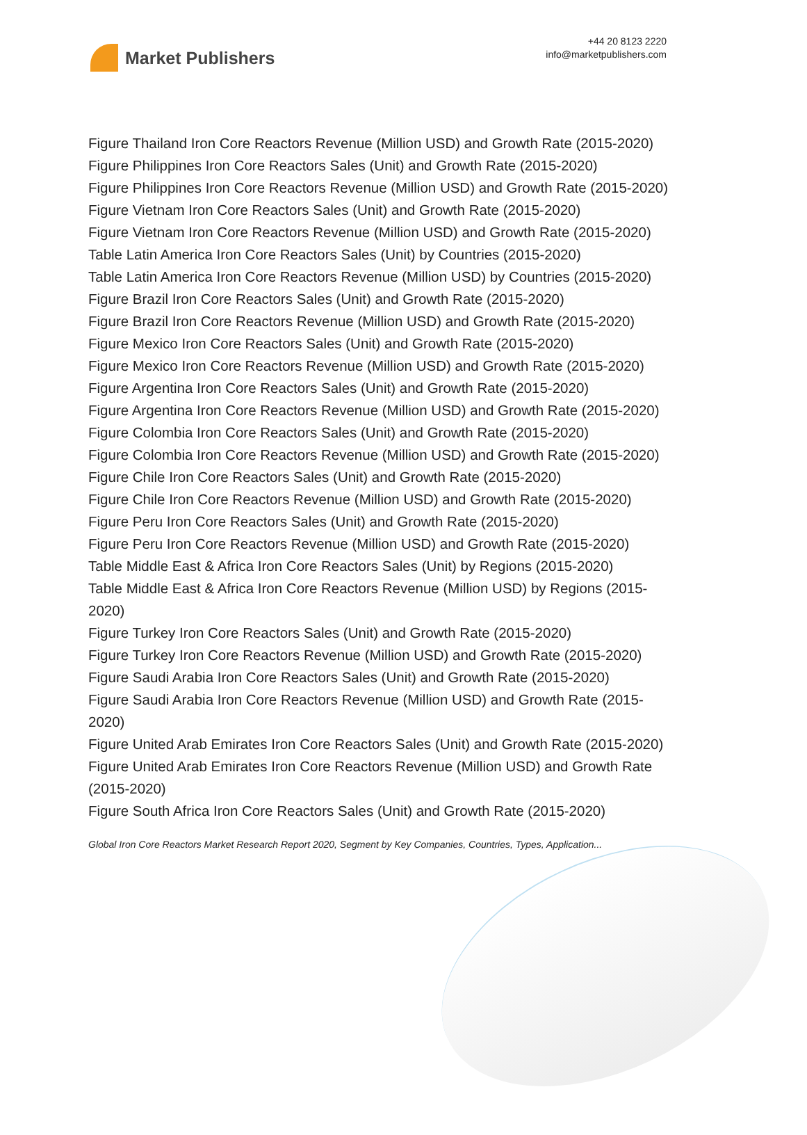Market Publishers
+44 20 8123 2220
info@marketpublishers.com
Figure Thailand Iron Core Reactors Revenue (Million USD) and Growth Rate (2015-2020)
Figure Philippines Iron Core Reactors Sales (Unit) and Growth Rate (2015-2020)
Figure Philippines Iron Core Reactors Revenue (Million USD) and Growth Rate (2015-2020)
Figure Vietnam Iron Core Reactors Sales (Unit) and Growth Rate (2015-2020)
Figure Vietnam Iron Core Reactors Revenue (Million USD) and Growth Rate (2015-2020)
Table Latin America Iron Core Reactors Sales (Unit) by Countries (2015-2020)
Table Latin America Iron Core Reactors Revenue (Million USD) by Countries (2015-2020)
Figure Brazil Iron Core Reactors Sales (Unit) and Growth Rate (2015-2020)
Figure Brazil Iron Core Reactors Revenue (Million USD) and Growth Rate (2015-2020)
Figure Mexico Iron Core Reactors Sales (Unit) and Growth Rate (2015-2020)
Figure Mexico Iron Core Reactors Revenue (Million USD) and Growth Rate (2015-2020)
Figure Argentina Iron Core Reactors Sales (Unit) and Growth Rate (2015-2020)
Figure Argentina Iron Core Reactors Revenue (Million USD) and Growth Rate (2015-2020)
Figure Colombia Iron Core Reactors Sales (Unit) and Growth Rate (2015-2020)
Figure Colombia Iron Core Reactors Revenue (Million USD) and Growth Rate (2015-2020)
Figure Chile Iron Core Reactors Sales (Unit) and Growth Rate (2015-2020)
Figure Chile Iron Core Reactors Revenue (Million USD) and Growth Rate (2015-2020)
Figure Peru Iron Core Reactors Sales (Unit) and Growth Rate (2015-2020)
Figure Peru Iron Core Reactors Revenue (Million USD) and Growth Rate (2015-2020)
Table Middle East & Africa Iron Core Reactors Sales (Unit) by Regions (2015-2020)
Table Middle East & Africa Iron Core Reactors Revenue (Million USD) by Regions (2015-2020)
Figure Turkey Iron Core Reactors Sales (Unit) and Growth Rate (2015-2020)
Figure Turkey Iron Core Reactors Revenue (Million USD) and Growth Rate (2015-2020)
Figure Saudi Arabia Iron Core Reactors Sales (Unit) and Growth Rate (2015-2020)
Figure Saudi Arabia Iron Core Reactors Revenue (Million USD) and Growth Rate (2015-2020)
Figure United Arab Emirates Iron Core Reactors Sales (Unit) and Growth Rate (2015-2020)
Figure United Arab Emirates Iron Core Reactors Revenue (Million USD) and Growth Rate (2015-2020)
Figure South Africa Iron Core Reactors Sales (Unit) and Growth Rate (2015-2020)
Global Iron Core Reactors Market Research Report 2020, Segment by Key Companies, Countries, Types, Application...